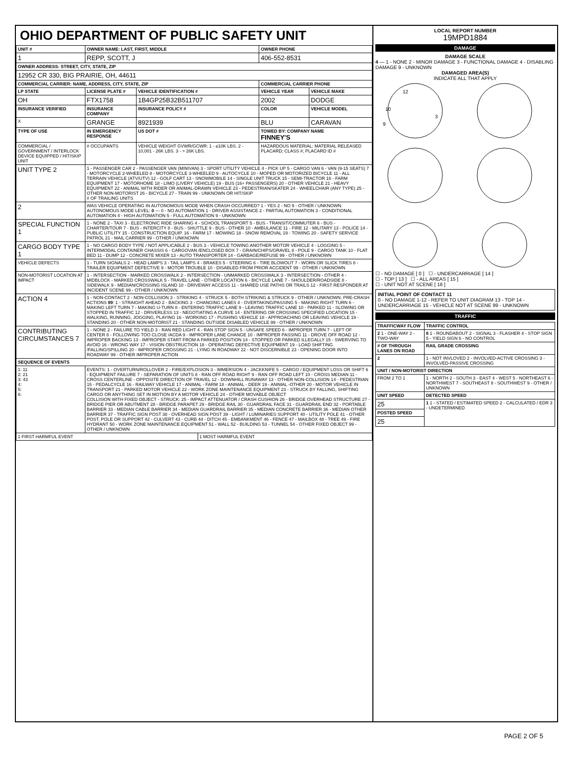OHIO DEPARTMENT OF PUBLIC SAFETY UNIT
| UNIT # | OWNER NAME: LAST, FIRST, MIDDLE | | | OWNER PHONE | |
| --- | --- | --- | --- | --- | --- |
| 1 | REPP, SCOTT, J | | | 406-552-8531 | |
| OWNER ADDRESS: STREET, CITY, STATE, ZIP | | | | | |
| 12952 CR 330, BIG PRAIRIE, OH, 44611 | | | | | |
| COMMERCIAL CARRIER: NAME, ADDRESS, CITY, STATE, ZIP | | | | COMMERCIAL CARRIER PHONE | |
| LP STATE | LICENSE PLATE # | VEHICLE IDENTIFICATION # | | VEHICLE YEAR | VEHICLE MAKE |
| OH | FTX1758 | 1B4GP25B32B511707 | | 2002 | DODGE |
| INSURANCE VERIFIED | INSURANCE COMPANY | INSURANCE POLICY # | | COLOR | VEHICLE MODEL |
| X | GRANGE | 8921939 | | BLU | CARAVAN |
| TYPE OF USE | IN EMERGENCY RESPONSE | US DOT # | | TOWED BY: COMPANY NAME FINNEY'S | |
| COMMERCIAL / GOVERNMENT / INTERLOCK DEVICE EQUIPPED / HIT/SKIP UNIT | # OCCUPANTS | VEHICLE WEIGHT GVWR/GCWR: 1 - ≤10K LBS. 2 - 10,001 - 26K LBS. 3 - > 26K LBS. | | HAZARDOUS MATERIAL: MATERIAL RELEASED PLACARD; CLASS #; PLACARD ID # | |
| UNIT TYPE 2 | 1 - PASSENGER CAR 2 - PASSENGER VAN (MINIVAN) 3 - SPORT UTILITY VEHICLE 4 - PICK UP 5 - CARGO VAN 6 - VAN (9-15 SEATS) 7 - MOTORCYCLE 2-WHEELED 8 - MOTORCYCLE 3-WHEELED 9 - AUTOCYCLE 10 - MOPED OR MOTORIZED BICYCLE 11 - ALL TERRAIN VEHICLE (ATV/UTV) 12 - GOLF CART 13 - SNOWMOBILE 14 - SINGLE UNIT TRUCK 15 - SEMI-TRACTOR 16 - FARM EQUIPMENT 17 - MOTORHOME 18 - LIMO (LIVERY VEHICLE) 19 - BUS (16+ PASSENGERS) 20 - OTHER VEHICLE 21 - HEAVY EQUIPMENT 22 - ANIMAL WITH RIDER OR ANIMAL-DRAWN VEHICLE 23 - PEDESTRIAN/SKATER 24 - WHEELCHAIR (ANY TYPE) 25 - OTHER NON-MOTORIST 26 - BICYCLE 27 - TRAIN 99 - UNKNOWN OR HIT/SKIP # OF TRAILING UNITS | | | | |
| 2 | WAS VEHICLE OPERATING IN AUTONOMOUS MODE WHEN CRASH OCCURRED? 1 - YES 2 - NO 9 - OTHER / UNKNOWN. AUTONOMOUS MODE LEVEL: 0 — 0 - NO AUTOMATION 1 - DRIVER ASSISTANCE 2 - PARTIAL AUTOMATION 3 - CONDITIONAL AUTOMATION 4 - HIGH AUTOMATION 5 - FULL AUTOMATION 9 - UNKNOWN | | | | |
| SPECIAL FUNCTION 1 | 1 - NONE 2 - TAXI 3 - ELECTRONIC RIDE SHARING 4 - SCHOOL TRANSPORT 5 - BUS - TRANSIT/COMMUTER 6 - BUS - CHARTER/TOUR 7 - BUS - INTERCITY 8 - BUS - SHUTTLE 9 - BUS - OTHER 10 - AMBULANCE 11 - FIRE 12 - MILITARY 13 - POLICE 14 - PUBLIC UTILITY 15 - CONSTRUCTION EQUIP. 16 - FARM 17 - MOWING 18 - SNOW REMOVAL 19 - TOWING 20 - SAFETY SERVICE PATROL 21 - MAIL CARRIER 99 - OTHER / UNKNOWN | | | | |
| CARGO BODY TYPE 1 | 1 - NO CARGO BODY TYPE / NOT APPLICABLE 2 - BUS 3 - VEHICLE TOWING ANOTHER MOTOR VEHICLE 4 - LOGGING 5 - INTERMODAL CONTAINER CHASSIS 6 - CARGOVAN /ENCLOSED BOX 7 - GRAIN/CHIPS/GRAVEL 8 - POLE 9 - CARGO TANK 10 - FLAT BED 11 - DUMP 12 - CONCRETE MIXER 13 - AUTO TRANSPORTER 14 - GARBAGE/REFUSE 99 - OTHER / UNKNOWN | | | | |
| VEHICLE DEFECTS | 1 - TURN SIGNALS 2 - HEAD LAMPS 3 - TAIL LAMPS 4 - BRAKES 5 - STEERING 6 - TIRE BLOWOUT 7 - WORN OR SLICK TIRES 8 - TRAILER EQUIPMENT DEFECTIVE 9 - MOTOR TROUBLE 10 - DISABLED FROM PRIOR ACCIDENT 99 - OTHER / UNKNOWN | | | | |
| NON-MOTORIST LOCATION AT IMPACT | 1 - INTERSECTION - MARKED CROSSWALK 2 - INTERSECTION - UNMARKED CROSSWALK 3 - INTERSECTION - OTHER 4 - MIDBLOCK - MARKED CROSSWALK 5 - TRAVEL LANE - OTHER LOCATION 6 - BICYCLE LANE 7 - SHOULDER/ROADSIDE 8 - SIDEWALK 9 - MEDIAN/CROSSING ISLAND 10 - DRIVEWAY ACCESS 11 - SHARED USE PATHS OR TRAILS 12 - FIRST RESPONDER AT INCIDENT SCENE 99 - OTHER / UNKNOWN | | | | |
| ACTION 4 | 1 - NON-CONTACT 2 - NON-COLLISION 3 - STRIKING 4 - STRUCK 5 - BOTH STRIKING & STRUCK 9 - OTHER / UNKNOWN. PRE-CRASH ACTIONS 99 : 1 - STRAIGHT AHEAD 2 - BACKING 3 - CHANGING LANES 4 - OVERTAKING/PASSING 5 - MAKING RIGHT TURN 6 - MAKING LEFT TURN 7 - MAKING U-TURN 8 - ENTERING TRAFFIC LANE 9 - LEAVING TRAFFIC LANE 10 - PARKED 11 - SLOWING OR STOPPED IN TRAFFIC 12 - DRIVERLESS 13 - NEGOTIATING A CURVE 14 - ENTERING OR CROSSING SPECIFIED LOCATION 15 - WALKING, RUNNING, JOGGING, PLAYING 16 - WORKING 17 - PUSHING VEHICLE 18 - APPROACHING OR LEAVING VEHICLE 19 - STANDING 20 - OTHER NON-MOTORIST 21 - STANDING OUTSIDE DISABLED VEHICLE 99 - OTHER / UNKNOWN | | | | |
| CONTRIBUTING CIRCUMSTANCES 7 | 1 - NONE 2 - FAILURE TO YIELD 3 - RAN RED LIGHT 4 - RAN STOP SIGN 5 - UNSAFE SPEED 6 - IMPROPER TURN 7 - LEFT OF CENTER 8 - FOLLOWING TOO CLOSE /ACDA 9 - IMPROPER LANE CHANGE 10 - IMPROPER PASSING 11 - DROVE OFF ROAD 12 - IMPROPER BACKING 13 - IMPROPER START FROM A PARKED POSITION 14 - STOPPED OR PARKED ILLEGALLY 15 - SWERVING TO AVOID 16 - WRONG WAY 17 - VISION OBSTRUCTION 18 - OPERATING DEFECTIVE EQUIPMENT 19 - LOAD SHIFTING /FALLING/SPILLING 20 - IMPROPER CROSSING 21 - LYING IN ROADWAY 22 - NOT DISCERNIBLE 23 - OPENING DOOR INTO ROADWAY 99 - OTHER IMPROPER ACTION | | | | |
| SEQUENCE OF EVENTS | | | | | |
| 1: 11 2: 21 3: 43 4: 5: 6: | EVENTS: 1 - OVERTURN/ROLLOVER 2 - FIRE/EXPLOSION 3 - IMMERSION 4 - JACKKNIFE 5 - CARGO / EQUIPMENT LOSS OR SHIFT 6 - EQUIPMENT FAILURE 7 - SEPARATION OF UNITS 8 - RAN OFF ROAD RIGHT 9 - RAN OFF ROAD LEFT 10 - CROSS MEDIAN 11 - CROSS CENTERLINE - OPPOSITE DIRECTION OF TRAVEL 12 - DOWNHILL RUNAWAY 13 - OTHER NON-COLLISION 14 - PEDESTRIAN 15 - PEDALCYCLE 16 - RAILWAY VEHICLE 17 - ANIMAL - FARM 18 - ANIMAL - DEER 19 - ANIMAL -OTHER 20 - MOTOR VEHICLE IN TRANSPORT 21 - PARKED MOTOR VEHICLE 22 - WORK ZONE MAINTENANCE EQUIPMENT 23 - STRUCK BY FALLING, SHIFTING CARGO OR ANYTHING SET IN MOTION BY A MOTOR VEHICLE 24 - OTHER MOVABLE OBJECT COLLISION WITH FIXED OBJECT - STRUCK: 25 - IMPACT ATTENUATOR / CRASH CUSHION 26 - BRIDGE OVERHEAD STRUCTURE 27 - BRIDGE PIER OR ABUTMENT 28 - BRIDGE PARAPET 29 - BRIDGE RAIL 30 - GUARDRAIL FACE 31 - GUARDRAIL END 32 - PORTABLE BARRIER 33 - MEDIAN CABLE BARRIER 34 - MEDIAN GUARDRAIL BARRIER 35 - MEDIAN CONCRETE BARRIER 36 - MEDIAN OTHER BARRIER 37 - TRAFFIC SIGN POST 38 - OVERHEAD SIGN POST 39 - LIGHT / LUMINARIES SUPPORT 40 - UTILITY POLE 41 - OTHER POST, POLE OR SUPPORT 42 - CULVERT 43 - CURB 44 - DITCH 45 - EMBANKMENT 46 - FENCE 47 - MAILBOX 48 - TREE 49 - FIRE HYDRANT 50 - WORK ZONE MAINTENANCE EQUIPMENT 51 - WALL 52 - BUILDING 53 - TUNNEL 54 - OTHER FIXED OBJECT 99 - OTHER / UNKNOWN | | | | |
| 1 FIRST HARMFUL EVENT | | | 1 MOST HARMFUL EVENT | | |
LOCAL REPORT NUMBER
19MPD1884
DAMAGE
DAMAGE SCALE
4 — 1 - NONE 2 - MINOR DAMAGE 3 - FUNCTIONAL DAMAGE 4 - DISABLING DAMAGE 9 - UNKNOWN
DAMAGED AREA(S)
INDICATE ALL THAT APPLY
12
10
9
3
☐ - NO DAMAGE [ 0 ] ☐ - UNDERCARRIAGE [ 14 ]
☐ - TOP [ 13 ] ☐ - ALL AREAS [ 15 ]
☐ - UNIT NOT AT SCENE [ 16 ]
INITIAL POINT OF CONTACT 11
0 - NO DAMAGE 1-12 - REFER TO UNIT DIAGRAM 13 - TOP 14 - UNDERCARRIAGE 15 - VEHICLE NOT AT SCENE 99 - UNKNOWN
TRAFFIC
| TRAFFICWAY FLOW | TRAFFIC CONTROL |
| --- | --- |
| 2 1 - ONE-WAY 2 - TWO-WAY | 6 1 - ROUNDABOUT 2 - SIGNAL 3 - FLASHER 4 - STOP SIGN 5 - YIELD SIGN 6 - NO CONTROL |
| # OF THROUGH LANES ON ROAD | RAIL GRADE CROSSING |
| 2 | 1 - NOT INVLOVED 2 - INVOLVED-ACTIVE CROSSING 3 - INVOLVED-PASSIVE CROSSING |
| UNIT / NON-MOTORIST DIRECTION | |
| FROM 2 TO 1 | 1 - NORTH 2 - SOUTH 3 - EAST 4 - WEST 5 - NORTHEAST 6 - NORTHWEST 7 - SOUTHEAST 8 - SOUTHWEST 9 - OTHER / UNKNOWN |
| UNIT SPEED | DETECTED SPEED |
| 25 | 1 1 - STATED / ESTIMATED SPEED 2 - CALCULATED / EDR 3 - UNDETERMINED |
| POSTED SPEED | |
| 25 | |
PAGE 2 OF 5